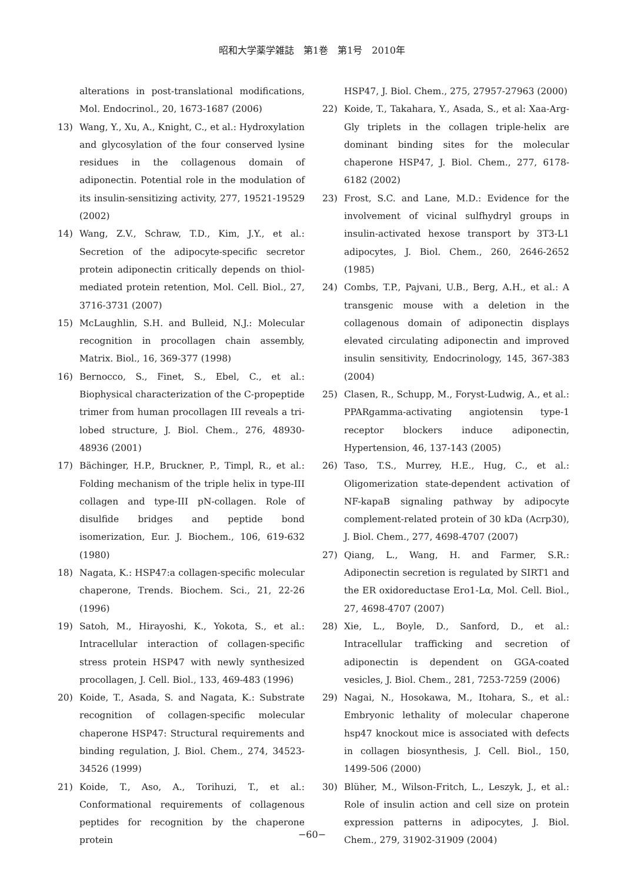昭和大学薬学雑誌　第1巻　第1号　2010年
alterations in post-translational modifications, Mol. Endocrinol., 20, 1673-1687 (2006)
13) Wang, Y., Xu, A., Knight, C., et al.: Hydroxylation and glycosylation of the four conserved lysine residues in the collagenous domain of adiponectin. Potential role in the modulation of its insulin-sensitizing activity, 277, 19521-19529 (2002)
14) Wang, Z.V., Schraw, T.D., Kim, J.Y., et al.: Secretion of the adipocyte-specific secretor protein adiponectin critically depends on thiol-mediated protein retention, Mol. Cell. Biol., 27, 3716-3731 (2007)
15) McLaughlin, S.H. and Bulleid, N.J.: Molecular recognition in procollagen chain assembly, Matrix. Biol., 16, 369-377 (1998)
16) Bernocco, S., Finet, S., Ebel, C., et al.: Biophysical characterization of the C-propeptide trimer from human procollagen III reveals a tri-lobed structure, J. Biol. Chem., 276, 48930-48936 (2001)
17) Bächinger, H.P., Bruckner, P., Timpl, R., et al.: Folding mechanism of the triple helix in type-III collagen and type-III pN-collagen. Role of disulfide bridges and peptide bond isomerization, Eur. J. Biochem., 106, 619-632 (1980)
18) Nagata, K.: HSP47:a collagen-specific molecular chaperone, Trends. Biochem. Sci., 21, 22-26 (1996)
19) Satoh, M., Hirayoshi, K., Yokota, S., et al.: Intracellular interaction of collagen-specific stress protein HSP47 with newly synthesized procollagen, J. Cell. Biol., 133, 469-483 (1996)
20) Koide, T., Asada, S. and Nagata, K.: Substrate recognition of collagen-specific molecular chaperone HSP47: Structural requirements and binding regulation, J. Biol. Chem., 274, 34523-34526 (1999)
21) Koide, T., Aso, A., Torihuzi, T., et al.: Conformational requirements of collagenous peptides for recognition by the chaperone protein
HSP47, J. Biol. Chem., 275, 27957-27963 (2000)
22) Koide, T., Takahara, Y., Asada, S., et al: Xaa-Arg-Gly triplets in the collagen triple-helix are dominant binding sites for the molecular chaperone HSP47, J. Biol. Chem., 277, 6178-6182 (2002)
23) Frost, S.C. and Lane, M.D.: Evidence for the involvement of vicinal sulfhydryl groups in insulin-activated hexose transport by 3T3-L1 adipocytes, J. Biol. Chem., 260, 2646-2652 (1985)
24) Combs, T.P., Pajvani, U.B., Berg, A.H., et al.: A transgenic mouse with a deletion in the collagenous domain of adiponectin displays elevated circulating adiponectin and improved insulin sensitivity, Endocrinology, 145, 367-383 (2004)
25) Clasen, R., Schupp, M., Foryst-Ludwig, A., et al.: PPARgamma-activating angiotensin type-1 receptor blockers induce adiponectin, Hypertension, 46, 137-143 (2005)
26) Taso, T.S., Murrey, H.E., Hug, C., et al.: Oligomerization state-dependent activation of NF-kapaB signaling pathway by adipocyte complement-related protein of 30 kDa (Acrp30), J. Biol. Chem., 277, 4698-4707 (2007)
27) Qiang, L., Wang, H. and Farmer, S.R.: Adiponectin secretion is regulated by SIRT1 and the ER oxidoreductase Ero1-Lα, Mol. Cell. Biol., 27, 4698-4707 (2007)
28) Xie, L., Boyle, D., Sanford, D., et al.: Intracellular trafficking and secretion of adiponectin is dependent on GGA-coated vesicles, J. Biol. Chem., 281, 7253-7259 (2006)
29) Nagai, N., Hosokawa, M., Itohara, S., et al.: Embryonic lethality of molecular chaperone hsp47 knockout mice is associated with defects in collagen biosynthesis, J. Cell. Biol., 150, 1499-506 (2000)
30) Blüher, M., Wilson-Fritch, L., Leszyk, J., et al.: Role of insulin action and cell size on protein expression patterns in adipocytes, J. Biol. Chem., 279, 31902-31909 (2004)
−60−